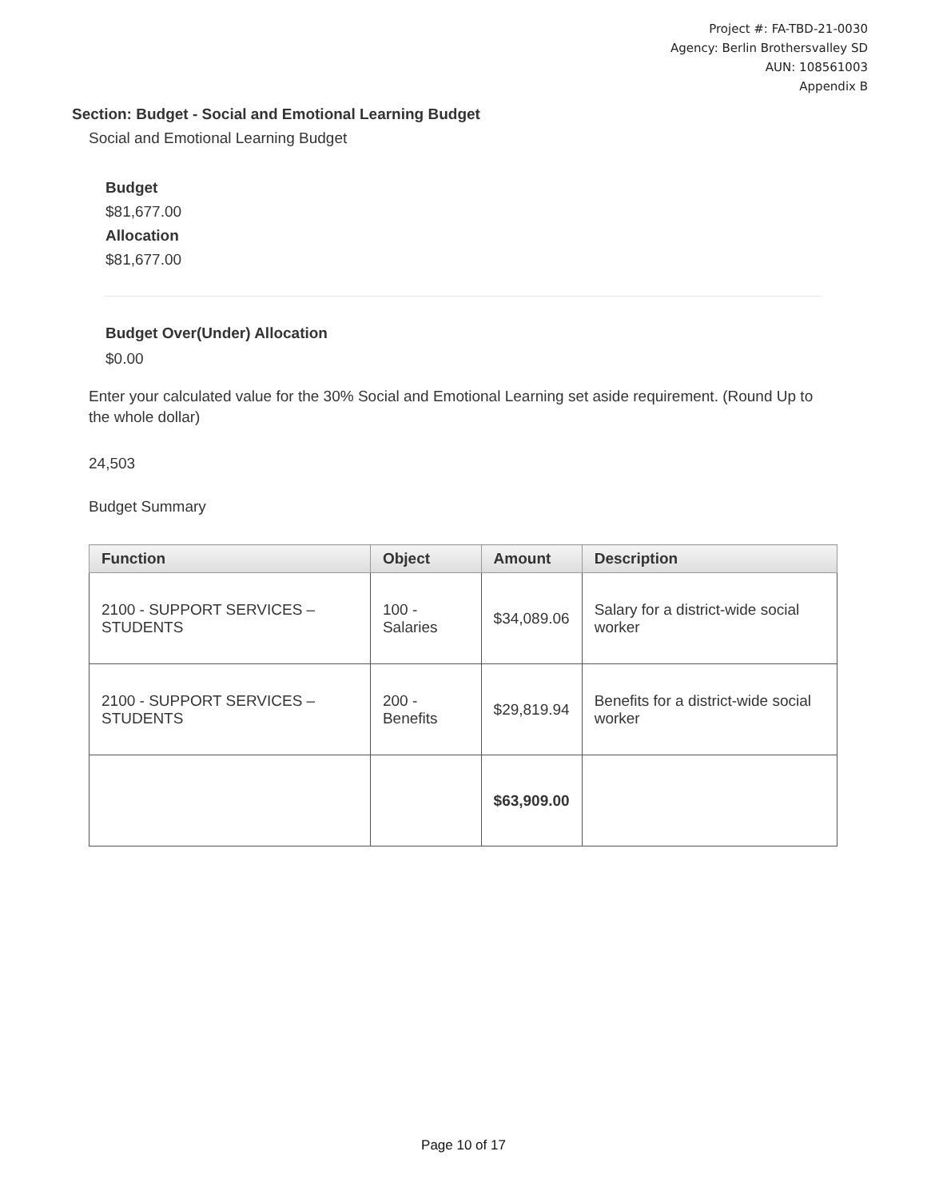Project #: FA-TBD-21-0030
Agency: Berlin Brothersvalley SD
AUN: 108561003
Appendix B
Section: Budget - Social and Emotional Learning Budget
Social and Emotional Learning Budget
Budget
$81,677.00
Allocation
$81,677.00
Budget Over(Under) Allocation
$0.00
Enter your calculated value for the 30% Social and Emotional Learning set aside requirement. (Round Up to the whole dollar)
24,503
Budget Summary
| Function | Object | Amount | Description |
| --- | --- | --- | --- |
| 2100 - SUPPORT SERVICES – STUDENTS | 100 - Salaries | $34,089.06 | Salary for a district-wide social worker |
| 2100 - SUPPORT SERVICES – STUDENTS | 200 - Benefits | $29,819.94 | Benefits for a district-wide social worker |
| | | $63,909.00 | |
Page 10 of 17